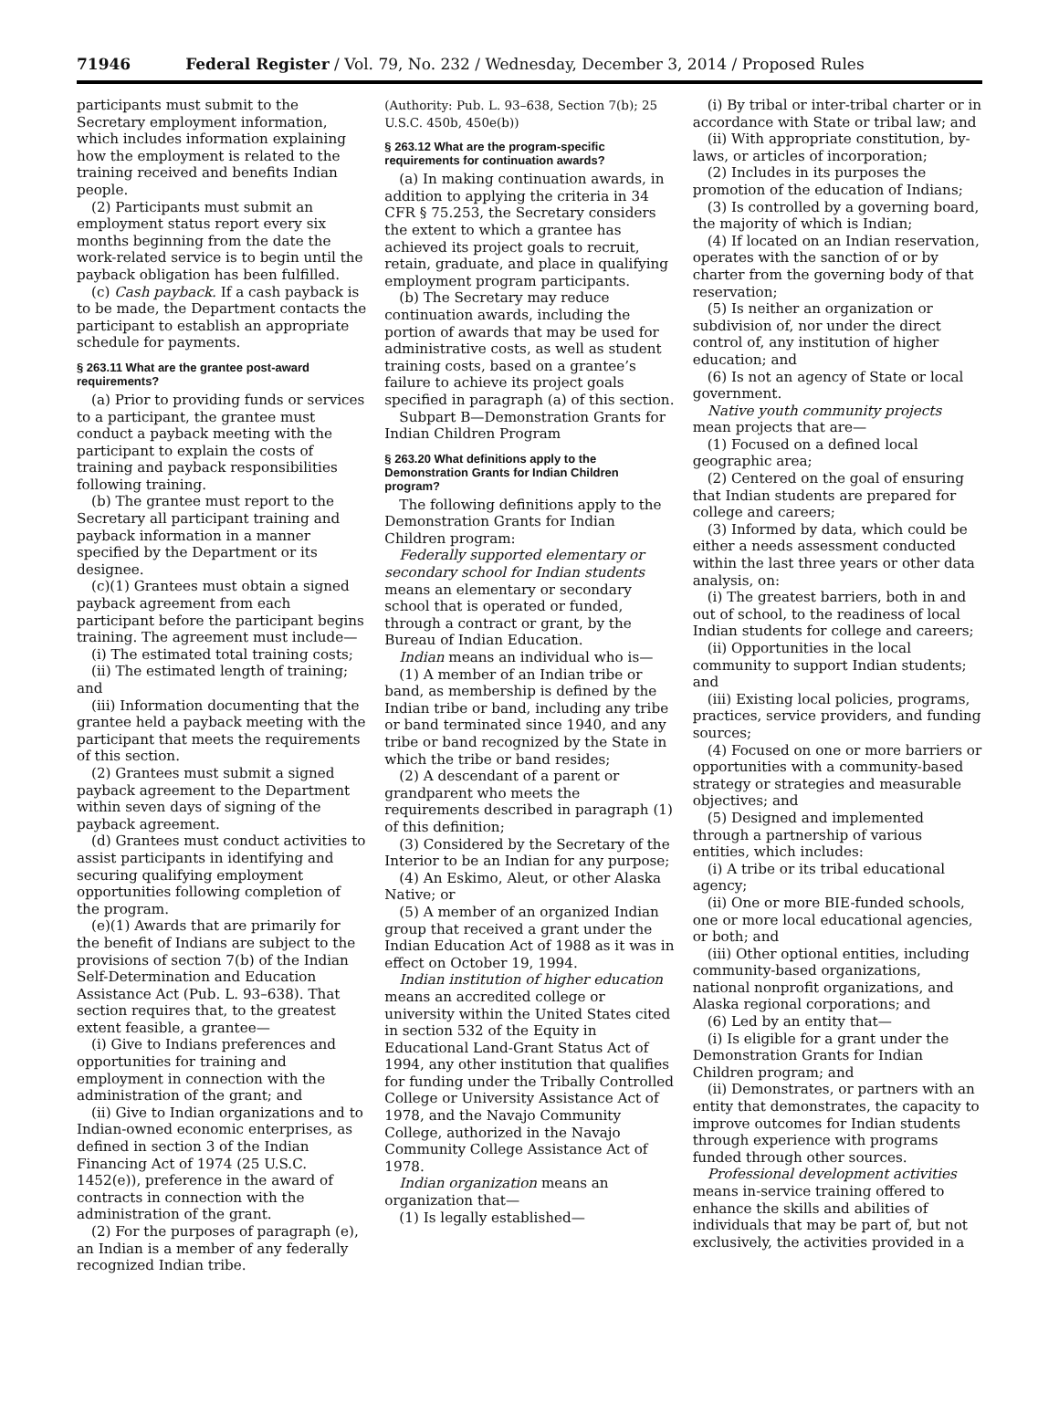71946 Federal Register / Vol. 79, No. 232 / Wednesday, December 3, 2014 / Proposed Rules
participants must submit to the Secretary employment information, which includes information explaining how the employment is related to the training received and benefits Indian people.
(2) Participants must submit an employment status report every six months beginning from the date the work-related service is to begin until the payback obligation has been fulfilled.
(c) Cash payback. If a cash payback is to be made, the Department contacts the participant to establish an appropriate schedule for payments.
§ 263.11 What are the grantee post-award requirements?
(a) Prior to providing funds or services to a participant, the grantee must conduct a payback meeting with the participant to explain the costs of training and payback responsibilities following training.
(b) The grantee must report to the Secretary all participant training and payback information in a manner specified by the Department or its designee.
(c)(1) Grantees must obtain a signed payback agreement from each participant before the participant begins training. The agreement must include—
(i) The estimated total training costs;
(ii) The estimated length of training; and
(iii) Information documenting that the grantee held a payback meeting with the participant that meets the requirements of this section.
(2) Grantees must submit a signed payback agreement to the Department within seven days of signing of the payback agreement.
(d) Grantees must conduct activities to assist participants in identifying and securing qualifying employment opportunities following completion of the program.
(e)(1) Awards that are primarily for the benefit of Indians are subject to the provisions of section 7(b) of the Indian Self-Determination and Education Assistance Act (Pub. L. 93–638). That section requires that, to the greatest extent feasible, a grantee—
(i) Give to Indians preferences and opportunities for training and employment in connection with the administration of the grant; and
(ii) Give to Indian organizations and to Indian-owned economic enterprises, as defined in section 3 of the Indian Financing Act of 1974 (25 U.S.C. 1452(e)), preference in the award of contracts in connection with the administration of the grant.
(2) For the purposes of paragraph (e), an Indian is a member of any federally recognized Indian tribe.
(Authority: Pub. L. 93–638, Section 7(b); 25 U.S.C. 450b, 450e(b))
§ 263.12 What are the program-specific requirements for continuation awards?
(a) In making continuation awards, in addition to applying the criteria in 34 CFR § 75.253, the Secretary considers the extent to which a grantee has achieved its project goals to recruit, retain, graduate, and place in qualifying employment program participants.
(b) The Secretary may reduce continuation awards, including the portion of awards that may be used for administrative costs, as well as student training costs, based on a grantee’s failure to achieve its project goals specified in paragraph (a) of this section.
Subpart B—Demonstration Grants for Indian Children Program
§ 263.20 What definitions apply to the Demonstration Grants for Indian Children program?
The following definitions apply to the Demonstration Grants for Indian Children program:
Federally supported elementary or secondary school for Indian students means an elementary or secondary school that is operated or funded, through a contract or grant, by the Bureau of Indian Education.
Indian means an individual who is—
(1) A member of an Indian tribe or band, as membership is defined by the Indian tribe or band, including any tribe or band terminated since 1940, and any tribe or band recognized by the State in which the tribe or band resides;
(2) A descendant of a parent or grandparent who meets the requirements described in paragraph (1) of this definition;
(3) Considered by the Secretary of the Interior to be an Indian for any purpose;
(4) An Eskimo, Aleut, or other Alaska Native; or
(5) A member of an organized Indian group that received a grant under the Indian Education Act of 1988 as it was in effect on October 19, 1994.
Indian institution of higher education means an accredited college or university within the United States cited in section 532 of the Equity in Educational Land-Grant Status Act of 1994, any other institution that qualifies for funding under the Tribally Controlled College or University Assistance Act of 1978, and the Navajo Community College, authorized in the Navajo Community College Assistance Act of 1978.
Indian organization means an organization that—
(1) Is legally established—
(i) By tribal or inter-tribal charter or in accordance with State or tribal law; and
(ii) With appropriate constitution, by-laws, or articles of incorporation;
(2) Includes in its purposes the promotion of the education of Indians;
(3) Is controlled by a governing board, the majority of which is Indian;
(4) If located on an Indian reservation, operates with the sanction of or by charter from the governing body of that reservation;
(5) Is neither an organization or subdivision of, nor under the direct control of, any institution of higher education; and
(6) Is not an agency of State or local government.
Native youth community projects mean projects that are—
(1) Focused on a defined local geographic area;
(2) Centered on the goal of ensuring that Indian students are prepared for college and careers;
(3) Informed by data, which could be either a needs assessment conducted within the last three years or other data analysis, on:
(i) The greatest barriers, both in and out of school, to the readiness of local Indian students for college and careers;
(ii) Opportunities in the local community to support Indian students; and
(iii) Existing local policies, programs, practices, service providers, and funding sources;
(4) Focused on one or more barriers or opportunities with a community-based strategy or strategies and measurable objectives; and
(5) Designed and implemented through a partnership of various entities, which includes:
(i) A tribe or its tribal educational agency;
(ii) One or more BIE-funded schools, one or more local educational agencies, or both; and
(iii) Other optional entities, including community-based organizations, national nonprofit organizations, and Alaska regional corporations; and
(6) Led by an entity that—
(i) Is eligible for a grant under the Demonstration Grants for Indian Children program; and
(ii) Demonstrates, or partners with an entity that demonstrates, the capacity to improve outcomes for Indian students through experience with programs funded through other sources.
Professional development activities means in-service training offered to enhance the skills and abilities of individuals that may be part of, but not exclusively, the activities provided in a